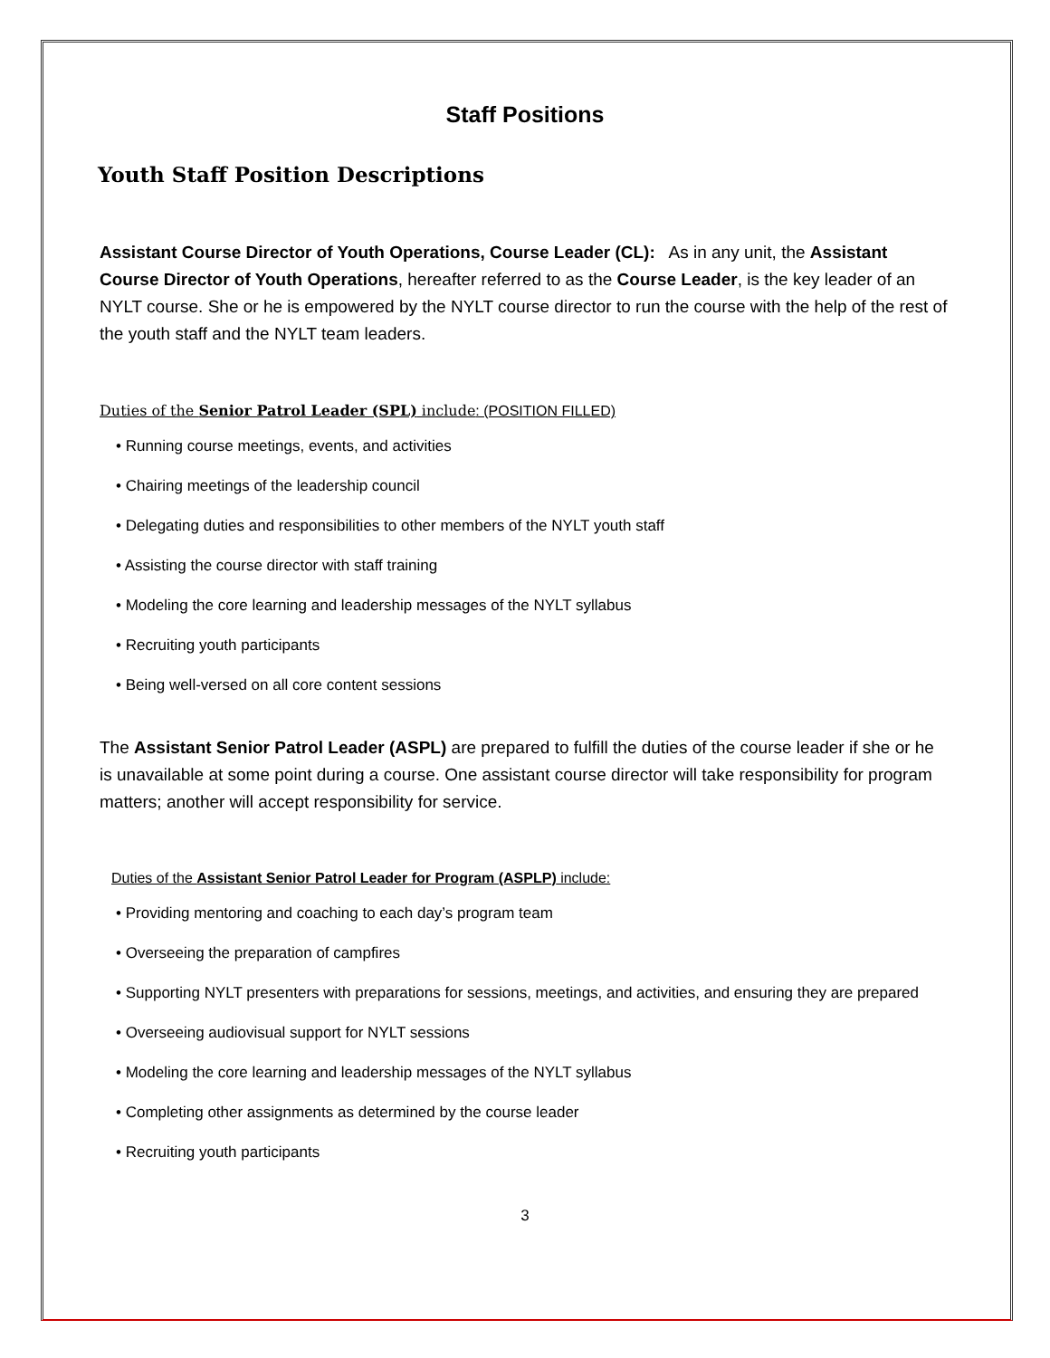Staff Positions
Youth Staff Position Descriptions
Assistant Course Director of Youth Operations, Course Leader (CL): As in any unit, the Assistant Course Director of Youth Operations, hereafter referred to as the Course Leader, is the key leader of an NYLT course. She or he is empowered by the NYLT course director to run the course with the help of the rest of the youth staff and the NYLT team leaders.
Duties of the Senior Patrol Leader (SPL) include: (POSITION FILLED)
• Running course meetings, events, and activities
• Chairing meetings of the leadership council
• Delegating duties and responsibilities to other members of the NYLT youth staff
• Assisting the course director with staff training
• Modeling the core learning and leadership messages of the NYLT syllabus
• Recruiting youth participants
• Being well-versed on all core content sessions
The Assistant Senior Patrol Leader (ASPL) are prepared to fulfill the duties of the course leader if she or he is unavailable at some point during a course. One assistant course director will take responsibility for program matters; another will accept responsibility for service.
Duties of the Assistant Senior Patrol Leader for Program (ASPLP) include:
• Providing mentoring and coaching to each day’s program team
• Overseeing the preparation of campfires
• Supporting NYLT presenters with preparations for sessions, meetings, and activities, and ensuring they are prepared
• Overseeing audiovisual support for NYLT sessions
• Modeling the core learning and leadership messages of the NYLT syllabus
• Completing other assignments as determined by the course leader
• Recruiting youth participants
3